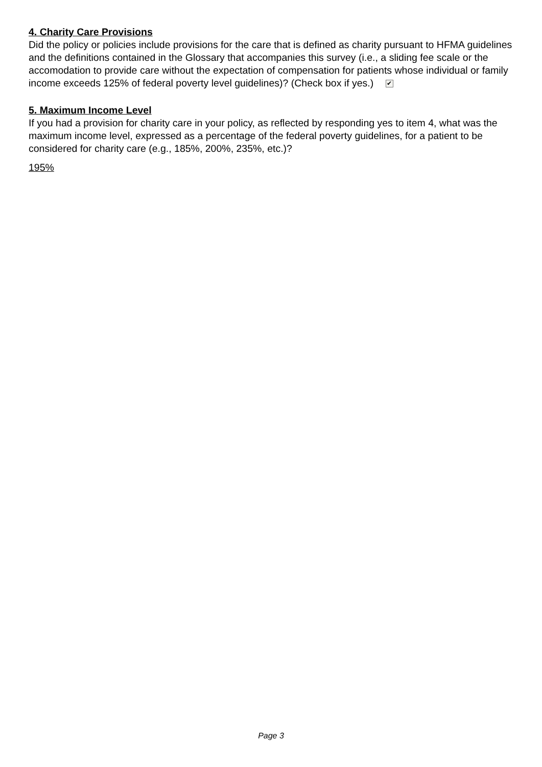4. Charity Care Provisions
Did the policy or policies include provisions for the care that is defined as charity pursuant to HFMA guidelines and the definitions contained in the Glossary that accompanies this survey (i.e., a sliding fee scale or the accomodation to provide care without the expectation of compensation for patients whose individual or family income exceeds 125% of federal poverty level guidelines)? (Check box if yes.) ✔
5. Maximum Income Level
If you had a provision for charity care in your policy, as reflected by responding yes to item 4, what was the maximum income level, expressed as a percentage of the federal poverty guidelines, for a patient to be considered for charity care (e.g., 185%, 200%, 235%, etc.)?
195%
Page 3